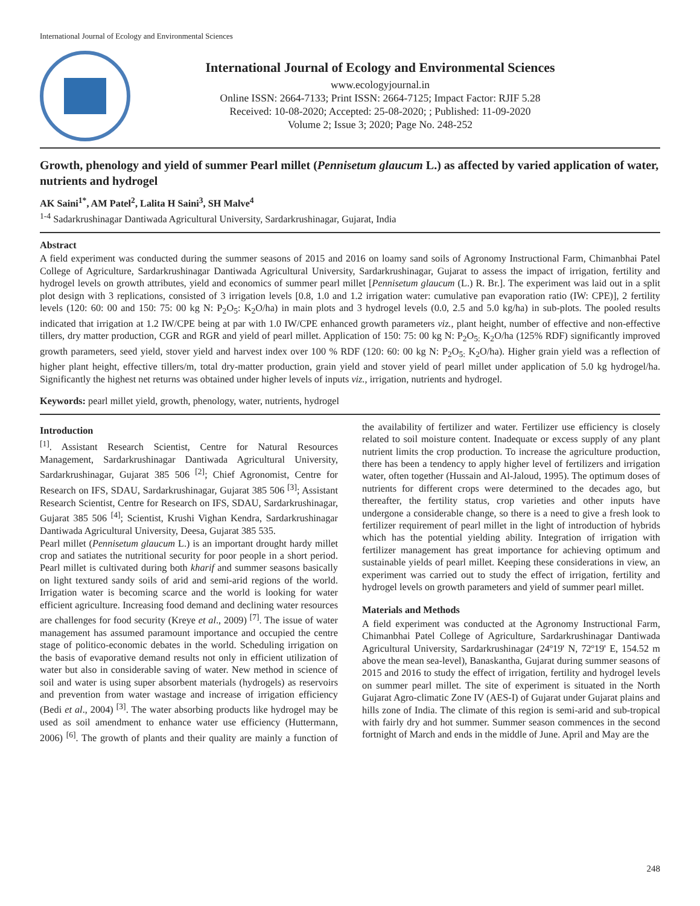International Journal of Ecology and Environmental Sciences
International Journal of Ecology and Environmental Sciences
www.ecologyjournal.in
Online ISSN: 2664-7133; Print ISSN: 2664-7125; Impact Factor: RJIF 5.28
Received: 10-08-2020; Accepted: 25-08-2020; ; Published: 11-09-2020
Volume 2; Issue 3; 2020; Page No. 248-252
Growth, phenology and yield of summer Pearl millet (Pennisetum glaucum L.) as affected by varied application of water, nutrients and hydrogel
AK Saini<sup>1*</sup>, AM Patel<sup>2</sup>, Lalita H Saini<sup>3</sup>, SH Malve<sup>4</sup>
<sup>1-4</sup> Sadarkrushinagar Dantiwada Agricultural University, Sardarkrushinagar, Gujarat, India
Abstract
A field experiment was conducted during the summer seasons of 2015 and 2016 on loamy sand soils of Agronomy Instructional Farm, Chimanbhai Patel College of Agriculture, Sardarkrushinagar Dantiwada Agricultural University, Sardarkrushinagar, Gujarat to assess the impact of irrigation, fertility and hydrogel levels on growth attributes, yield and economics of summer pearl millet [Pennisetum glaucum (L.) R. Br.]. The experiment was laid out in a split plot design with 3 replications, consisted of 3 irrigation levels [0.8, 1.0 and 1.2 irrigation water: cumulative pan evaporation ratio (IW: CPE)], 2 fertility levels (120: 60: 00 and 150: 75: 00 kg N: P<sub>2</sub>O<sub>5</sub>: K<sub>2</sub>O/ha) in main plots and 3 hydrogel levels (0.0, 2.5 and 5.0 kg/ha) in sub-plots. The pooled results indicated that irrigation at 1.2 IW/CPE being at par with 1.0 IW/CPE enhanced growth parameters viz., plant height, number of effective and non-effective tillers, dry matter production, CGR and RGR and yield of pearl millet. Application of 150: 75: 00 kg N: P<sub>2</sub>O<sub>5:</sub> K<sub>2</sub>O/ha (125% RDF) significantly improved growth parameters, seed yield, stover yield and harvest index over 100 % RDF (120: 60: 00 kg N: P<sub>2</sub>O<sub>5:</sub> K<sub>2</sub>O/ha). Higher grain yield was a reflection of higher plant height, effective tillers/m, total dry-matter production, grain yield and stover yield of pearl millet under application of 5.0 kg hydrogel/ha. Significantly the highest net returns was obtained under higher levels of inputs viz., irrigation, nutrients and hydrogel.
Keywords: pearl millet yield, growth, phenology, water, nutrients, hydrogel
Introduction
<sup>[1]</sup>. Assistant Research Scientist, Centre for Natural Resources Management, Sardarkrushinagar Dantiwada Agricultural University, Sardarkrushinagar, Gujarat 385 506 <sup>[2]</sup>; Chief Agronomist, Centre for Research on IFS, SDAU, Sardarkrushinagar, Gujarat 385 506 <sup>[3]</sup>; Assistant Research Scientist, Centre for Research on IFS, SDAU, Sardarkrushinagar, Gujarat 385 506 <sup>[4]</sup>; Scientist, Krushi Vighan Kendra, Sardarkrushinagar Dantiwada Agricultural University, Deesa, Gujarat 385 535.
Pearl millet (Pennisetum glaucum L.) is an important drought hardy millet crop and satiates the nutritional security for poor people in a short period. Pearl millet is cultivated during both kharif and summer seasons basically on light textured sandy soils of arid and semi-arid regions of the world. Irrigation water is becoming scarce and the world is looking for water efficient agriculture. Increasing food demand and declining water resources are challenges for food security (Kreye et al., 2009) <sup>[7]</sup>. The issue of water management has assumed paramount importance and occupied the centre stage of politico-economic debates in the world. Scheduling irrigation on the basis of evaporative demand results not only in efficient utilization of water but also in considerable saving of water. New method in science of soil and water is using super absorbent materials (hydrogels) as reservoirs and prevention from water wastage and increase of irrigation efficiency (Bedi et al., 2004) <sup>[3]</sup>. The water absorbing products like hydrogel may be used as soil amendment to enhance water use efficiency (Huttermann, 2006) <sup>[6]</sup>. The growth of plants and their quality are mainly a function of the availability of fertilizer and water. Fertilizer use efficiency is closely related to soil moisture content. Inadequate or excess supply of any plant nutrient limits the crop production. To increase the agriculture production, there has been a tendency to apply higher level of fertilizers and irrigation water, often together (Hussain and Al-Jaloud, 1995). The optimum doses of nutrients for different crops were determined to the decades ago, but thereafter, the fertility status, crop varieties and other inputs have undergone a considerable change, so there is a need to give a fresh look to fertilizer requirement of pearl millet in the light of introduction of hybrids which has the potential yielding ability. Integration of irrigation with fertilizer management has great importance for achieving optimum and sustainable yields of pearl millet. Keeping these considerations in view, an experiment was carried out to study the effect of irrigation, fertility and hydrogel levels on growth parameters and yield of summer pearl millet.
Materials and Methods
A field experiment was conducted at the Agronomy Instructional Farm, Chimanbhai Patel College of Agriculture, Sardarkrushinagar Dantiwada Agricultural University, Sardarkrushinagar (24º19' N, 72º19' E, 154.52 m above the mean sea-level), Banaskantha, Gujarat during summer seasons of 2015 and 2016 to study the effect of irrigation, fertility and hydrogel levels on summer pearl millet. The site of experiment is situated in the North Gujarat Agro-climatic Zone IV (AES-I) of Gujarat under Gujarat plains and hills zone of India. The climate of this region is semi-arid and sub-tropical with fairly dry and hot summer. Summer season commences in the second fortnight of March and ends in the middle of June. April and May are the
248